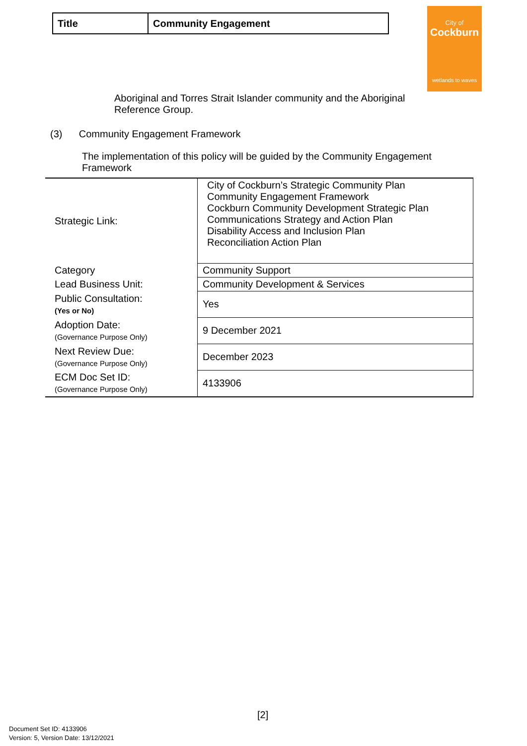| Title | Community Engagement |
City of
Cockburn
wetlands to waves
Aboriginal and Torres Strait Islander community and the Aboriginal
Reference Group.
(3) Community Engagement Framework
The implementation of this policy will be guided by the Community Engagement
Framework
| Strategic Link: | City of Cockburn’s Strategic Community Plan Community Engagement Framework Cockburn Community Development Strategic Plan Communications Strategy and Action Plan Disability Access and Inclusion Plan Reconciliation Action Plan |
| Category | Community Support |
| Lead Business Unit: | Community Development & Services |
| Public Consultation: (Yes or No) | Yes |
| Adoption Date: (Governance Purpose Only) | 9 December 2021 |
| Next Review Due: (Governance Purpose Only) | December 2023 |
| ECM Doc Set ID: (Governance Purpose Only) | 4133906 |
[2]
Document Set ID: 4133906
Version: 5, Version Date: 13/12/2021